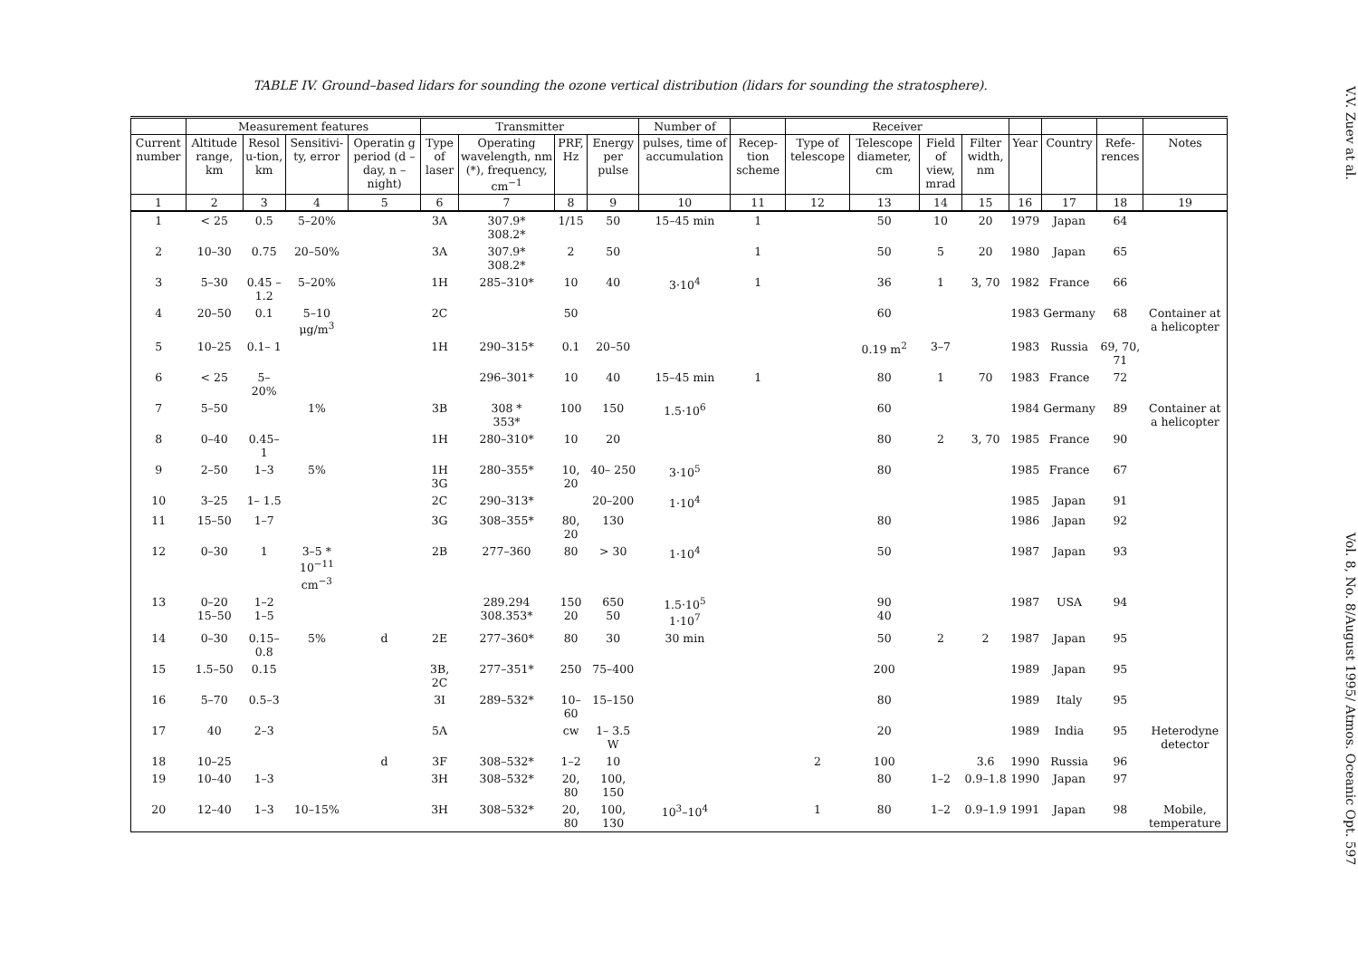TABLE IV. Ground–based lidars for sounding the ozone vertical distribution (lidars for sounding the stratosphere).
| | Measurement features | | | | Transmitter | | | | Number of | | Receiver | | | | | | | |
| --- | --- | --- | --- | --- | --- | --- | --- | --- | --- | --- | --- | --- | --- | --- | --- | --- | --- | --- |
| Current number | Altitude range, km | Resol u-tion, km | Sensitivi-ty, error | Operatin g period (d – day, n – night) | Type of laser | Operating wavelength, nm (*), frequency, cm<sup>−1</sup> | PRF, Hz | Energy per pulse | pulses, time of accumulation | Recep-tion scheme | Type of telescope | Telescope diameter, cm | Field of view, mrad | Filter width, nm | Year | Country | Refe-rences | Notes |
| 1 | 2 | 3 | 4 | 5 | 6 | 7 | 8 | 9 | 10 | 11 | 12 | 13 | 14 | 15 | 16 | 17 | 18 | 19 |
| 1 | < 25 | 0.5 | 5–20% | | 3A | 307.9* 308.2* | 1/15 | 50 | 15–45 min | 1 | | 50 | 10 | 20 | 1979 | Japan | 64 | |
| 2 | 10–30 | 0.75 | 20–50% | | 3A | 307.9* 308.2* | 2 | 50 | | 1 | | 50 | 5 | 20 | 1980 | Japan | 65 | |
| 3 | 5–30 | 0.45 –1.2 | 5–20% | | 1H | 285–310* | 10 | 40 | 3·10<sup>4</sup> | 1 | | 36 | 1 | 3, 70 | 1982 | France | 66 | |
| 4 | 20–50 | 0.1 | 5–10 μg/m<sup>3</sup> | | 2C | | 50 | | | | | 60 | | | 1983 | Germany | 68 | Container at a helicopter |
| 5 | 10–25 | 0.1– 1 | | | 1H | 290–315* | 0.1 | 20–50 | | | | 0.19 m<sup>2</sup> | 3–7 | | 1983 | Russia | 69, 70, 71 | |
| 6 | < 25 | 5– 20% | | | | 296–301* | 10 | 40 | 15–45 min | 1 | | 80 | 1 | 70 | 1983 | France | 72 | |
| 7 | 5–50 | | 1% | | 3B | 308 * 353* | 100 | 150 | 1.5·10<sup>6</sup> | | | 60 | | | 1984 | Germany | 89 | Container at a helicopter |
| 8 | 0–40 | 0.45– 1 | | | 1H | 280–310* | 10 | 20 | | | | 80 | 2 | 3, 70 | 1985 | France | 90 | |
| 9 | 2–50 | 1–3 | 5% | | 1H 3G | 280–355* | 10, 20 | 40– 250 | 3·10<sup>5</sup> | | | 80 | | | 1985 | France | 67 | |
| 10 | 3–25 | 1– 1.5 | | | 2C | 290–313* | | 20–200 | 1·10<sup>4</sup> | | | | | | 1985 | Japan | 91 | |
| 11 | 15–50 | 1–7 | | | 3G | 308–355* | 80, 20 | 130 | | | | 80 | | | 1986 | Japan | 92 | |
| 12 | 0–30 | 1 | 3–5 * 10<sup>−11</sup> cm<sup>−3</sup> | | 2B | 277–360 | 80 | > 30 | 1·10<sup>4</sup> | | | 50 | | | 1987 | Japan | 93 | |
| 13 | 0–20 15–50 | 1–2 1–5 | | | | 289.294 308.353* | 150 20 | 650 50 | 1.5·10<sup>5</sup> 1·10<sup>7</sup> | | | 90 40 | | | 1987 | USA | 94 | |
| 14 | 0–30 | 0.15– 0.8 | 5% | d | 2E | 277–360* | 80 | 30 | 30 min | | | 50 | 2 | 2 | 1987 | Japan | 95 | |
| 15 | 1.5–50 | 0.15 | | | 3B, 2C | 277–351* | 250 | 75–400 | | | | 200 | | | 1989 | Japan | 95 | |
| 16 | 5–70 | 0.5–3 | | | 3I | 289–532* | 10–60 | 15–150 | | | | 80 | | | 1989 | Italy | 95 | |
| 17 | 40 | 2–3 | | | 5A | | cw | 1– 3.5 W | | | | 20 | | | 1989 | India | 95 | Heterodyne detector |
| 18 | 10–25 | | | d | 3F | 308–532* | 1–2 | 10 | | | 2 | 100 | | 3.6 | 1990 | Russia | 96 | |
| 19 | 10–40 | 1–3 | | | 3H | 308–532* | 20, 80 | 100, 150 | | | | 80 | 1–2 | 0.9–1.8 | 1990 | Japan | 97 | |
| 20 | 12–40 | 1–3 | 10–15% | | 3H | 308–532* | 20, 80 | 100, 130 | 10<sup>3</sup>–10<sup>4</sup> | | 1 | 80 | 1–2 | 0.9–1.9 | 1991 | Japan | 98 | Mobile, temperature |
V.V. Zuev at al. Vol. 8, No. 8/August 1995/ Atmos. Oceanic Opt. 597